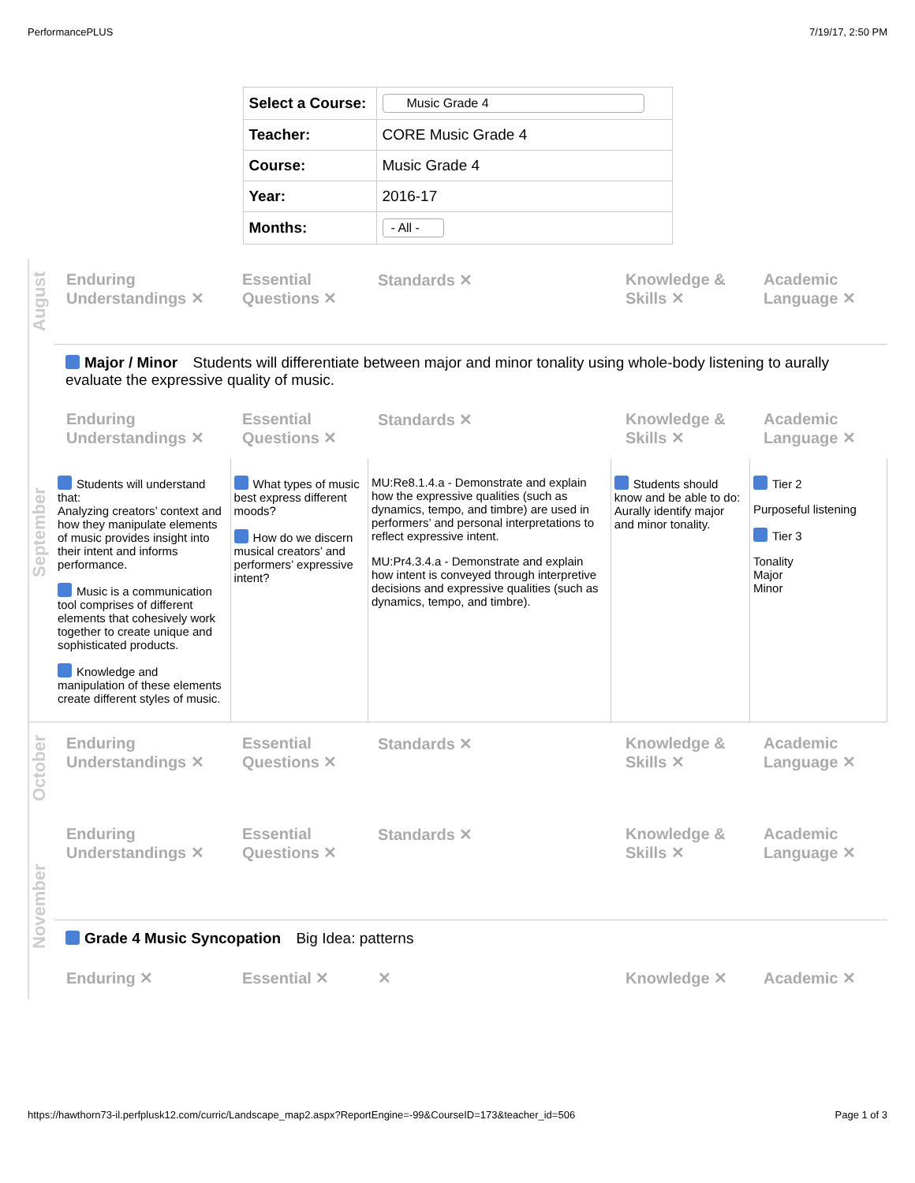PerformancePLUS 7/19/17, 2:50 PM
| Select a Course: | Music Grade 4 |
| Teacher: | CORE Music Grade 4 |
| Course: | Music Grade 4 |
| Year: | 2016-17 |
| Months: | - All - |
August
Enduring Understandings ✕
Essential Questions ✕
Standards ✕ Knowledge & Skills ✕
Academic Language ✕
September
Major / Minor Students will differentiate between major and minor tonality using whole-body listening to aurally evaluate the expressive quality of music.
Enduring Understandings ✕
Essential Questions ✕
Standards ✕ Knowledge & Skills ✕
Academic Language ✕
| Students will understand that: Analyzing creators’ context and how they manipulate elements of music provides insight into their intent and informs performance. Music is a communication tool comprises of different elements that cohesively work together to create unique and sophisticated products. Knowledge and manipulation of these elements create different styles of music. | What types of music best express different moods? How do we discern musical creators’ and performers’ expressive intent? | MU:Re8.1.4.a - Demonstrate and explain how the expressive qualities (such as dynamics, tempo, and timbre) are used in performers’ and personal interpretations to reflect expressive intent. MU:Pr4.3.4.a - Demonstrate and explain how intent is conveyed through interpretive decisions and expressive qualities (such as dynamics, tempo, and timbre). | Students should know and be able to do: Aurally identify major and minor tonality. | Tier 2 Purposeful listening Tier 3 Tonality Major Minor |
October
Enduring Understandings ✕
Essential Questions ✕
Standards ✕ Knowledge & Skills ✕
Academic Language ✕
November
Enduring Understandings ✕
Essential Questions ✕
Standards ✕ Knowledge & Skills ✕
Academic Language ✕
Grade 4 Music Syncopation Big Idea: patterns
Enduring ✕ Essential ✕ ✕ Knowledge ✕ Academic ✕
https://hawthorn73-il.perfplusk12.com/curric/Landscape_map2.aspx?ReportEngine=-99&CourseID=173&teacher_id=506 Page 1 of 3